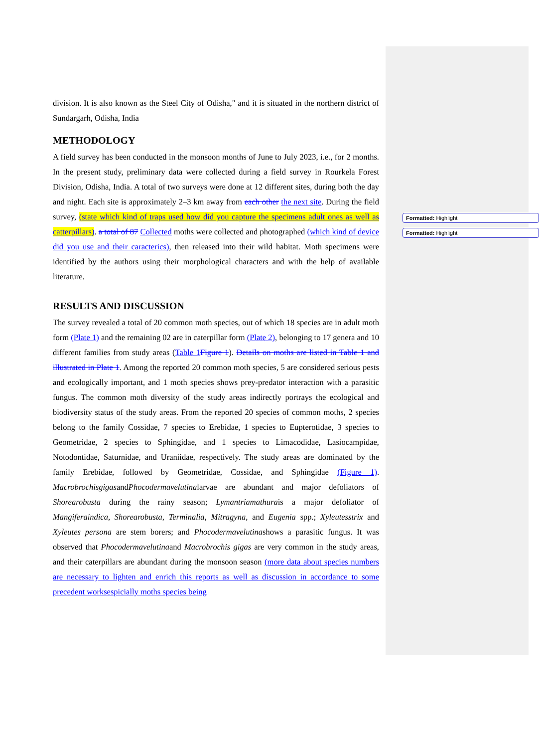Formatted: Highlight
Formatted: Highlight
division. It is also known as the Steel City of Odisha," and it is situated in the northern district of Sundargarh, Odisha, India
METHODOLOGY
A field survey has been conducted in the monsoon months of June to July 2023, i.e., for 2 months. In the present study, preliminary data were collected during a field survey in Rourkela Forest Division, Odisha, India. A total of two surveys were done at 12 different sites, during both the day and night. Each site is approximately 2–3 km away from each other the next site. During the field survey, (state which kind of traps used how did you capture the specimens adult ones as well as catterpillars). a total of 87 Collected moths were collected and photographed (which kind of device did you use and their caracterics), then released into their wild habitat. Moth specimens were identified by the authors using their morphological characters and with the help of available literature.
RESULTS AND DISCUSSION
The survey revealed a total of 20 common moth species, out of which 18 species are in adult moth form (Plate 1) and the remaining 02 are in caterpillar form (Plate 2), belonging to 17 genera and 10 different families from study areas (Table 1 Figure 1). Details on moths are listed in Table 1 and illustrated in Plate 1. Among the reported 20 common moth species, 5 are considered serious pests and ecologically important, and 1 moth species shows prey-predator interaction with a parasitic fungus. The common moth diversity of the study areas indirectly portrays the ecological and biodiversity status of the study areas. From the reported 20 species of common moths, 2 species belong to the family Cossidae, 7 species to Erebidae, 1 species to Eupterotidae, 3 species to Geometridae, 2 species to Sphingidae, and 1 species to Limacodidae, Lasiocampidae, Notodontidae, Saturnidae, and Uraniidae, respectively. The study areas are dominated by the family Erebidae, followed by Geometridae, Cossidae, and Sphingidae (Figure 1). MacrobrochisgigasandPhocodermavelutinalarvae are abundant and major defoliators of Shorearobusta during the rainy season; Lymantriamathurais a major defoliator of Mangiferaindica, Shorearobusta, Terminalia, Mitragyna, and Eugenia spp.; Xyleutesstrix and Xyleutes persona are stem borers; and Phocodermavelutinashows a parasitic fungus. It was observed that Phocodermavelutinaand Macrobrochis gigas are very common in the study areas, and their caterpillars are abundant during the monsoon season (more data about species numbers are necessary to lighten and enrich this reports as well as discussion in accordance to some precedent worksespicially moths species being